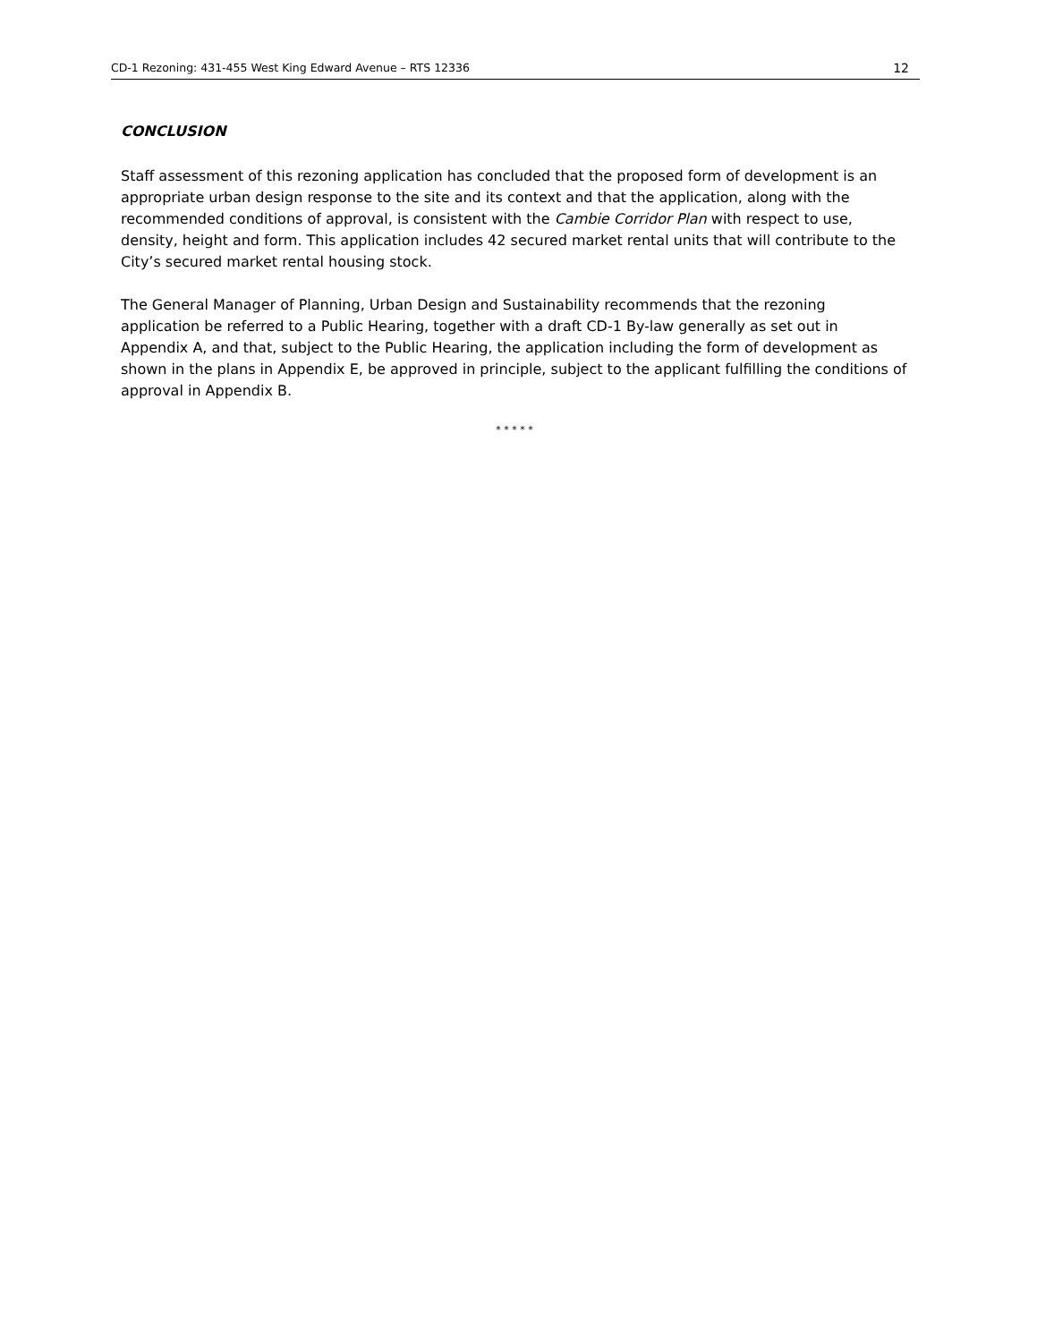CD-1 Rezoning: 431-455 West King Edward Avenue – RTS 12336 12
CONCLUSION
Staff assessment of this rezoning application has concluded that the proposed form of development is an appropriate urban design response to the site and its context and that the application, along with the recommended conditions of approval, is consistent with the Cambie Corridor Plan with respect to use, density, height and form. This application includes 42 secured market rental units that will contribute to the City’s secured market rental housing stock.
The General Manager of Planning, Urban Design and Sustainability recommends that the rezoning application be referred to a Public Hearing, together with a draft CD-1 By-law generally as set out in Appendix A, and that, subject to the Public Hearing, the application including the form of development as shown in the plans in Appendix E, be approved in principle, subject to the applicant fulfilling the conditions of approval in Appendix B.
* * * * *